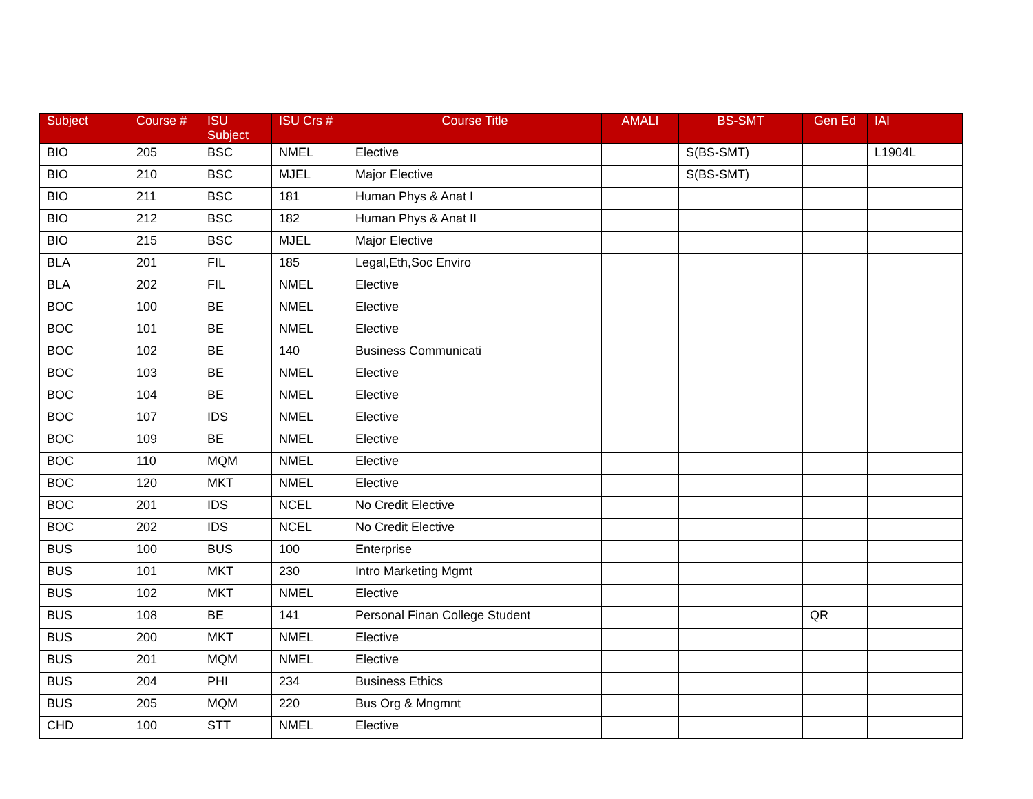| Subject | Course # | ISU Subject | ISU Crs # | Course Title | AMALI | BS-SMT | Gen Ed | IAI |
| --- | --- | --- | --- | --- | --- | --- | --- | --- |
| BIO | 205 | BSC | NMEL | Elective | | S(BS-SMT) | | L1904L |
| BIO | 210 | BSC | MJEL | Major Elective | | S(BS-SMT) | | |
| BIO | 211 | BSC | 181 | Human Phys & Anat I | | | | |
| BIO | 212 | BSC | 182 | Human Phys & Anat II | | | | |
| BIO | 215 | BSC | MJEL | Major Elective | | | | |
| BLA | 201 | FIL | 185 | Legal,Eth,Soc Enviro | | | | |
| BLA | 202 | FIL | NMEL | Elective | | | | |
| BOC | 100 | BE | NMEL | Elective | | | | |
| BOC | 101 | BE | NMEL | Elective | | | | |
| BOC | 102 | BE | 140 | Business Communicati | | | | |
| BOC | 103 | BE | NMEL | Elective | | | | |
| BOC | 104 | BE | NMEL | Elective | | | | |
| BOC | 107 | IDS | NMEL | Elective | | | | |
| BOC | 109 | BE | NMEL | Elective | | | | |
| BOC | 110 | MQM | NMEL | Elective | | | | |
| BOC | 120 | MKT | NMEL | Elective | | | | |
| BOC | 201 | IDS | NCEL | No Credit Elective | | | | |
| BOC | 202 | IDS | NCEL | No Credit Elective | | | | |
| BUS | 100 | BUS | 100 | Enterprise | | | | |
| BUS | 101 | MKT | 230 | Intro Marketing Mgmt | | | | |
| BUS | 102 | MKT | NMEL | Elective | | | | |
| BUS | 108 | BE | 141 | Personal Finan College Student | | | QR | |
| BUS | 200 | MKT | NMEL | Elective | | | | |
| BUS | 201 | MQM | NMEL | Elective | | | | |
| BUS | 204 | PHI | 234 | Business Ethics | | | | |
| BUS | 205 | MQM | 220 | Bus Org & Mngmnt | | | | |
| CHD | 100 | STT | NMEL | Elective | | | | |